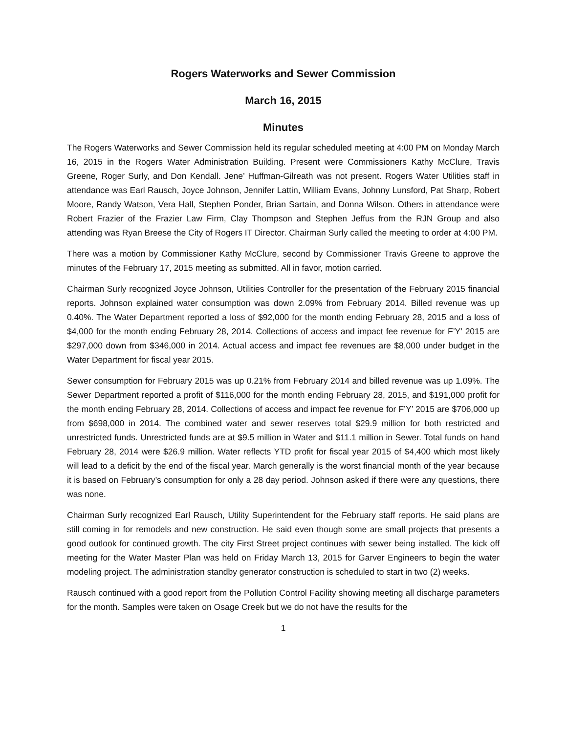Rogers Waterworks and Sewer Commission
March 16, 2015
Minutes
The Rogers Waterworks and Sewer Commission held its regular scheduled meeting at 4:00 PM on Monday March 16, 2015 in the Rogers Water Administration Building. Present were Commissioners Kathy McClure, Travis Greene, Roger Surly, and Don Kendall. Jene’ Huffman-Gilreath was not present. Rogers Water Utilities staff in attendance was Earl Rausch, Joyce Johnson, Jennifer Lattin, William Evans, Johnny Lunsford, Pat Sharp, Robert Moore, Randy Watson, Vera Hall, Stephen Ponder, Brian Sartain, and Donna Wilson. Others in attendance were Robert Frazier of the Frazier Law Firm, Clay Thompson and Stephen Jeffus from the RJN Group and also attending was Ryan Breese the City of Rogers IT Director. Chairman Surly called the meeting to order at 4:00 PM.
There was a motion by Commissioner Kathy McClure, second by Commissioner Travis Greene to approve the minutes of the February 17, 2015 meeting as submitted. All in favor, motion carried.
Chairman Surly recognized Joyce Johnson, Utilities Controller for the presentation of the February 2015 financial reports. Johnson explained water consumption was down 2.09% from February 2014. Billed revenue was up 0.40%. The Water Department reported a loss of $92,000 for the month ending February 28, 2015 and a loss of $4,000 for the month ending February 28, 2014. Collections of access and impact fee revenue for F’Y’ 2015 are $297,000 down from $346,000 in 2014. Actual access and impact fee revenues are $8,000 under budget in the Water Department for fiscal year 2015.
Sewer consumption for February 2015 was up 0.21% from February 2014 and billed revenue was up 1.09%. The Sewer Department reported a profit of $116,000 for the month ending February 28, 2015, and $191,000 profit for the month ending February 28, 2014. Collections of access and impact fee revenue for F’Y’ 2015 are $706,000 up from $698,000 in 2014. The combined water and sewer reserves total $29.9 million for both restricted and unrestricted funds. Unrestricted funds are at $9.5 million in Water and $11.1 million in Sewer. Total funds on hand February 28, 2014 were $26.9 million. Water reflects YTD profit for fiscal year 2015 of $4,400 which most likely will lead to a deficit by the end of the fiscal year. March generally is the worst financial month of the year because it is based on February’s consumption for only a 28 day period. Johnson asked if there were any questions, there was none.
Chairman Surly recognized Earl Rausch, Utility Superintendent for the February staff reports. He said plans are still coming in for remodels and new construction. He said even though some are small projects that presents a good outlook for continued growth. The city First Street project continues with sewer being installed. The kick off meeting for the Water Master Plan was held on Friday March 13, 2015 for Garver Engineers to begin the water modeling project. The administration standby generator construction is scheduled to start in two (2) weeks.
Rausch continued with a good report from the Pollution Control Facility showing meeting all discharge parameters for the month. Samples were taken on Osage Creek but we do not have the results for the
1